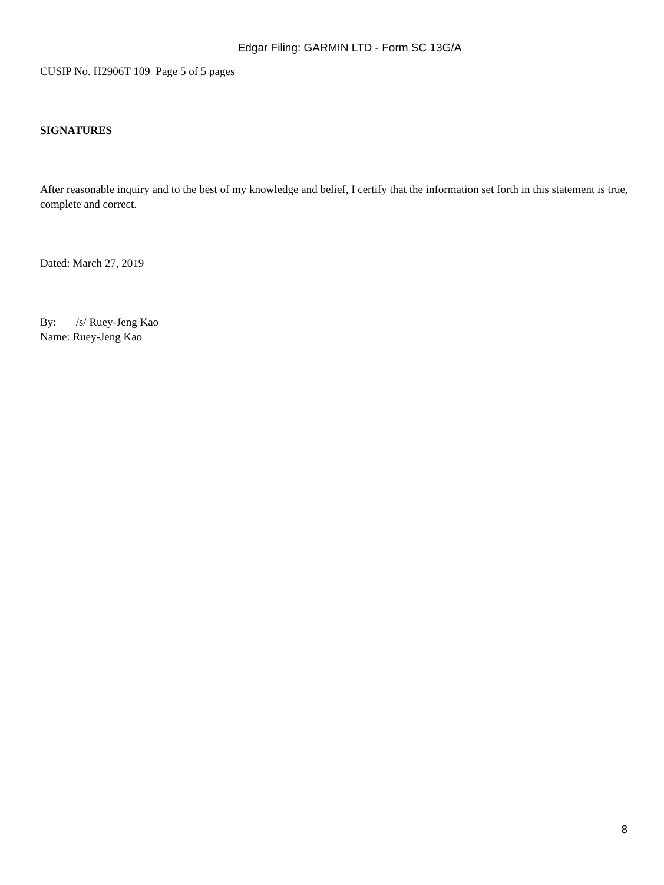Edgar Filing: GARMIN LTD - Form SC 13G/A
CUSIP No. H2906T 109 Page 5 of 5 pages
SIGNATURES
After reasonable inquiry and to the best of my knowledge and belief, I certify that the information set forth in this statement is true, complete and correct.
Dated: March 27, 2019
By: /s/ Ruey-Jeng Kao
Name: Ruey-Jeng Kao
8